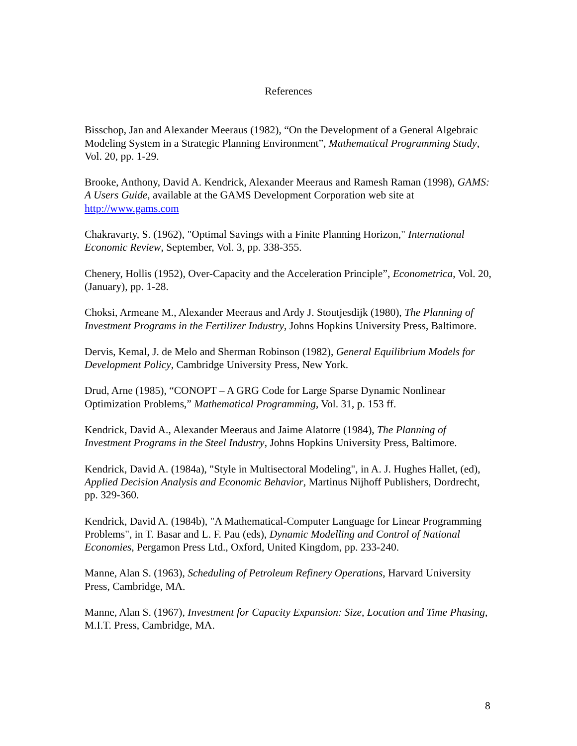References
Bisschop, Jan and Alexander Meeraus (1982), “On the Development of a General Algebraic Modeling System in a Strategic Planning Environment”, Mathematical Programming Study, Vol. 20, pp. 1-29.
Brooke, Anthony, David A. Kendrick, Alexander Meeraus and Ramesh Raman (1998), GAMS: A Users Guide, available at the GAMS Development Corporation web site at http://www.gams.com
Chakravarty, S. (1962), "Optimal Savings with a Finite Planning Horizon," International Economic Review, September, Vol. 3, pp. 338-355.
Chenery, Hollis (1952), Over-Capacity and the Acceleration Principle”, Econometrica, Vol. 20, (January), pp. 1-28.
Choksi, Armeane M., Alexander Meeraus and Ardy J. Stoutjesdijk (1980), The Planning of Investment Programs in the Fertilizer Industry, Johns Hopkins University Press, Baltimore.
Dervis, Kemal, J. de Melo and Sherman Robinson (1982), General Equilibrium Models for Development Policy, Cambridge University Press, New York.
Drud, Arne (1985), “CONOPT – A GRG Code for Large Sparse Dynamic Nonlinear Optimization Problems,” Mathematical Programming, Vol. 31, p. 153 ff.
Kendrick, David A., Alexander Meeraus and Jaime Alatorre (1984), The Planning of Investment Programs in the Steel Industry, Johns Hopkins University Press, Baltimore.
Kendrick, David A. (1984a), "Style in Multisectoral Modeling", in A. J. Hughes Hallet, (ed), Applied Decision Analysis and Economic Behavior, Martinus Nijhoff Publishers, Dordrecht, pp. 329-360.
Kendrick, David A. (1984b), "A Mathematical-Computer Language for Linear Programming Problems", in T. Basar and L. F. Pau (eds), Dynamic Modelling and Control of National Economies, Pergamon Press Ltd., Oxford, United Kingdom, pp. 233-240.
Manne, Alan S. (1963), Scheduling of Petroleum Refinery Operations, Harvard University Press, Cambridge, MA.
Manne, Alan S. (1967), Investment for Capacity Expansion: Size, Location and Time Phasing, M.I.T. Press, Cambridge, MA.
8